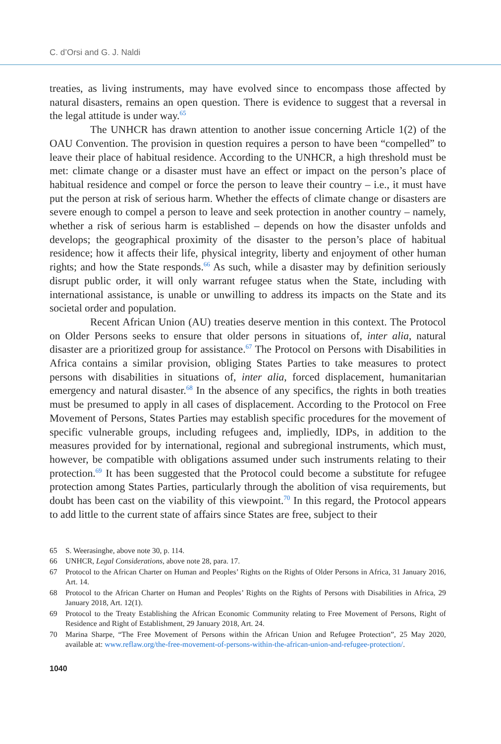C. d’Orsi and G. J. Naldi
treaties, as living instruments, may have evolved since to encompass those affected by natural disasters, remains an open question. There is evidence to suggest that a reversal in the legal attitude is under way.<sup>65</sup>
The UNHCR has drawn attention to another issue concerning Article 1(2) of the OAU Convention. The provision in question requires a person to have been “compelled” to leave their place of habitual residence. According to the UNHCR, a high threshold must be met: climate change or a disaster must have an effect or impact on the person’s place of habitual residence and compel or force the person to leave their country – i.e., it must have put the person at risk of serious harm. Whether the effects of climate change or disasters are severe enough to compel a person to leave and seek protection in another country – namely, whether a risk of serious harm is established – depends on how the disaster unfolds and develops; the geographical proximity of the disaster to the person’s place of habitual residence; how it affects their life, physical integrity, liberty and enjoyment of other human rights; and how the State responds.<sup>66</sup> As such, while a disaster may by definition seriously disrupt public order, it will only warrant refugee status when the State, including with international assistance, is unable or unwilling to address its impacts on the State and its societal order and population.
Recent African Union (AU) treaties deserve mention in this context. The Protocol on Older Persons seeks to ensure that older persons in situations of, inter alia, natural disaster are a prioritized group for assistance.<sup>67</sup> The Protocol on Persons with Disabilities in Africa contains a similar provision, obliging States Parties to take measures to protect persons with disabilities in situations of, inter alia, forced displacement, humanitarian emergency and natural disaster.<sup>68</sup> In the absence of any specifics, the rights in both treaties must be presumed to apply in all cases of displacement. According to the Protocol on Free Movement of Persons, States Parties may establish specific procedures for the movement of specific vulnerable groups, including refugees and, impliedly, IDPs, in addition to the measures provided for by international, regional and subregional instruments, which must, however, be compatible with obligations assumed under such instruments relating to their protection.<sup>69</sup> It has been suggested that the Protocol could become a substitute for refugee protection among States Parties, particularly through the abolition of visa requirements, but doubt has been cast on the viability of this viewpoint.<sup>70</sup> In this regard, the Protocol appears to add little to the current state of affairs since States are free, subject to their
65 S. Weerasinghe, above note 30, p. 114.
66 UNHCR, Legal Considerations, above note 28, para. 17.
67 Protocol to the African Charter on Human and Peoples’ Rights on the Rights of Older Persons in Africa, 31 January 2016, Art. 14.
68 Protocol to the African Charter on Human and Peoples’ Rights on the Rights of Persons with Disabilities in Africa, 29 January 2018, Art. 12(1).
69 Protocol to the Treaty Establishing the African Economic Community relating to Free Movement of Persons, Right of Residence and Right of Establishment, 29 January 2018, Art. 24.
70 Marina Sharpe, “The Free Movement of Persons within the African Union and Refugee Protection”, 25 May 2020, available at: www.reflaw.org/the-free-movement-of-persons-within-the-african-union-and-refugee-protection/.
1040